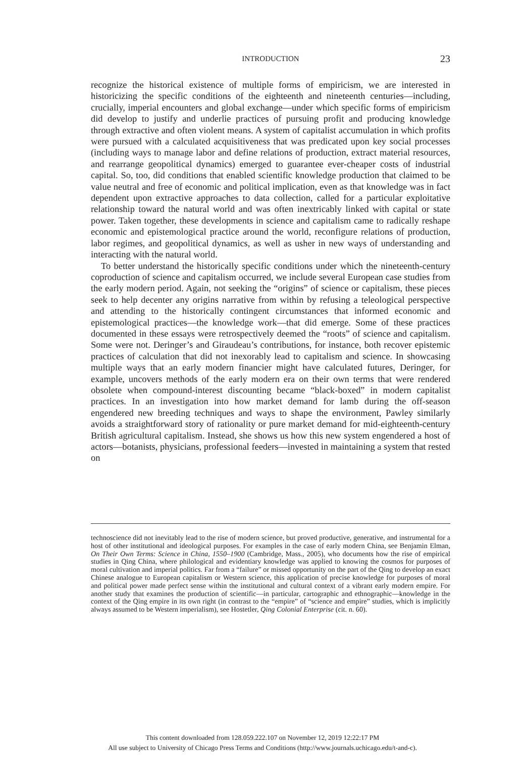INTRODUCTION
23
recognize the historical existence of multiple forms of empiricism, we are interested in historicizing the specific conditions of the eighteenth and nineteenth centuries—including, crucially, imperial encounters and global exchange—under which specific forms of empiricism did develop to justify and underlie practices of pursuing profit and producing knowledge through extractive and often violent means. A system of capitalist accumulation in which profits were pursued with a calculated acquisitiveness that was predicated upon key social processes (including ways to manage labor and define relations of production, extract material resources, and rearrange geopolitical dynamics) emerged to guarantee ever-cheaper costs of industrial capital. So, too, did conditions that enabled scientific knowledge production that claimed to be value neutral and free of economic and political implication, even as that knowledge was in fact dependent upon extractive approaches to data collection, called for a particular exploitative relationship toward the natural world and was often inextricably linked with capital or state power. Taken together, these developments in science and capitalism came to radically reshape economic and epistemological practice around the world, reconfigure relations of production, labor regimes, and geopolitical dynamics, as well as usher in new ways of understanding and interacting with the natural world.
To better understand the historically specific conditions under which the nineteenth-century coproduction of science and capitalism occurred, we include several European case studies from the early modern period. Again, not seeking the “origins” of science or capitalism, these pieces seek to help decenter any origins narrative from within by refusing a teleological perspective and attending to the historically contingent circumstances that informed economic and epistemological practices—the knowledge work—that did emerge. Some of these practices documented in these essays were retrospectively deemed the “roots” of science and capitalism. Some were not. Deringer’s and Giraudeau’s contributions, for instance, both recover epistemic practices of calculation that did not inexorably lead to capitalism and science. In showcasing multiple ways that an early modern financier might have calculated futures, Deringer, for example, uncovers methods of the early modern era on their own terms that were rendered obsolete when compound-interest discounting became “black-boxed” in modern capitalist practices. In an investigation into how market demand for lamb during the off-season engendered new breeding techniques and ways to shape the environment, Pawley similarly avoids a straightforward story of rationality or pure market demand for mid-eighteenth-century British agricultural capitalism. Instead, she shows us how this new system engendered a host of actors—botanists, physicians, professional feeders—invested in maintaining a system that rested on
technoscience did not inevitably lead to the rise of modern science, but proved productive, generative, and instrumental for a host of other institutional and ideological purposes. For examples in the case of early modern China, see Benjamin Elman, On Their Own Terms: Science in China, 1550–1900 (Cambridge, Mass., 2005), who documents how the rise of empirical studies in Qing China, where philological and evidentiary knowledge was applied to knowing the cosmos for purposes of moral cultivation and imperial politics. Far from a “failure” or missed opportunity on the part of the Qing to develop an exact Chinese analogue to European capitalism or Western science, this application of precise knowledge for purposes of moral and political power made perfect sense within the institutional and cultural context of a vibrant early modern empire. For another study that examines the production of scientific—in particular, cartographic and ethnographic—knowledge in the context of the Qing empire in its own right (in contrast to the “empire” of “science and empire” studies, which is implicitly always assumed to be Western imperialism), see Hostetler, Qing Colonial Enterprise (cit. n. 60).
This content downloaded from 128.059.222.107 on November 12, 2019 12:22:17 PM
All use subject to University of Chicago Press Terms and Conditions (http://www.journals.uchicago.edu/t-and-c).